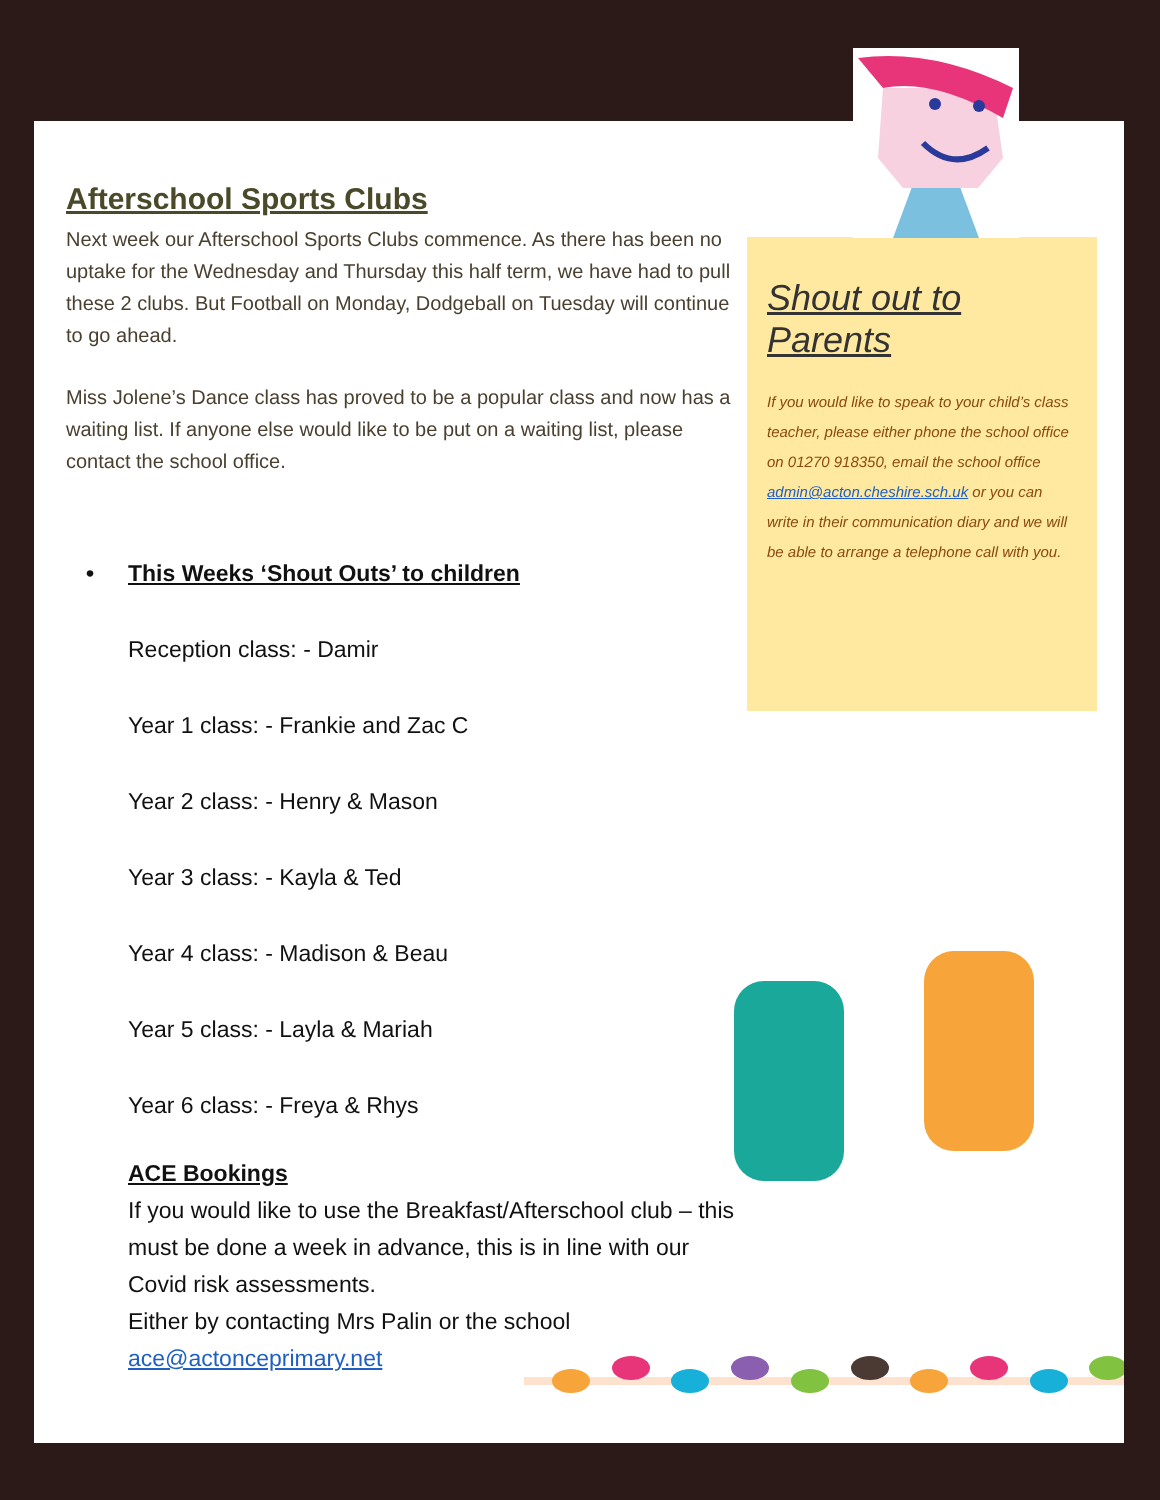Afterschool Sports Clubs
Next week our Afterschool Sports Clubs commence. As there has been no uptake for the Wednesday and Thursday this half term, we have had to pull these 2 clubs. But Football on Monday, Dodgeball on Tuesday will continue to go ahead.
Miss Jolene’s Dance class has proved to be a popular class and now has a waiting list. If anyone else would like to be put on a waiting list, please contact the school office.
• This Weeks ‘Shout Outs’ to children
Reception class: - Damir
Year 1 class: - Frankie and Zac C
Year 2 class: - Henry & Mason
Year 3 class: - Kayla & Ted
Year 4 class: - Madison & Beau
Year 5 class: - Layla & Mariah
Year 6 class: - Freya & Rhys
ACE Bookings
If you would like to use the Breakfast/Afterschool club – this must be done a week in advance, this is in line with our Covid risk assessments.
Either by contacting Mrs Palin or the school
ace@actonceprimary.net
Shout out to Parents
If you would like to speak to your child’s class teacher, please either phone the school office on 01270 918350, email the school office admin@acton.cheshire.sch.uk or you can write in their communication diary and we will be able to arrange a telephone call with you.